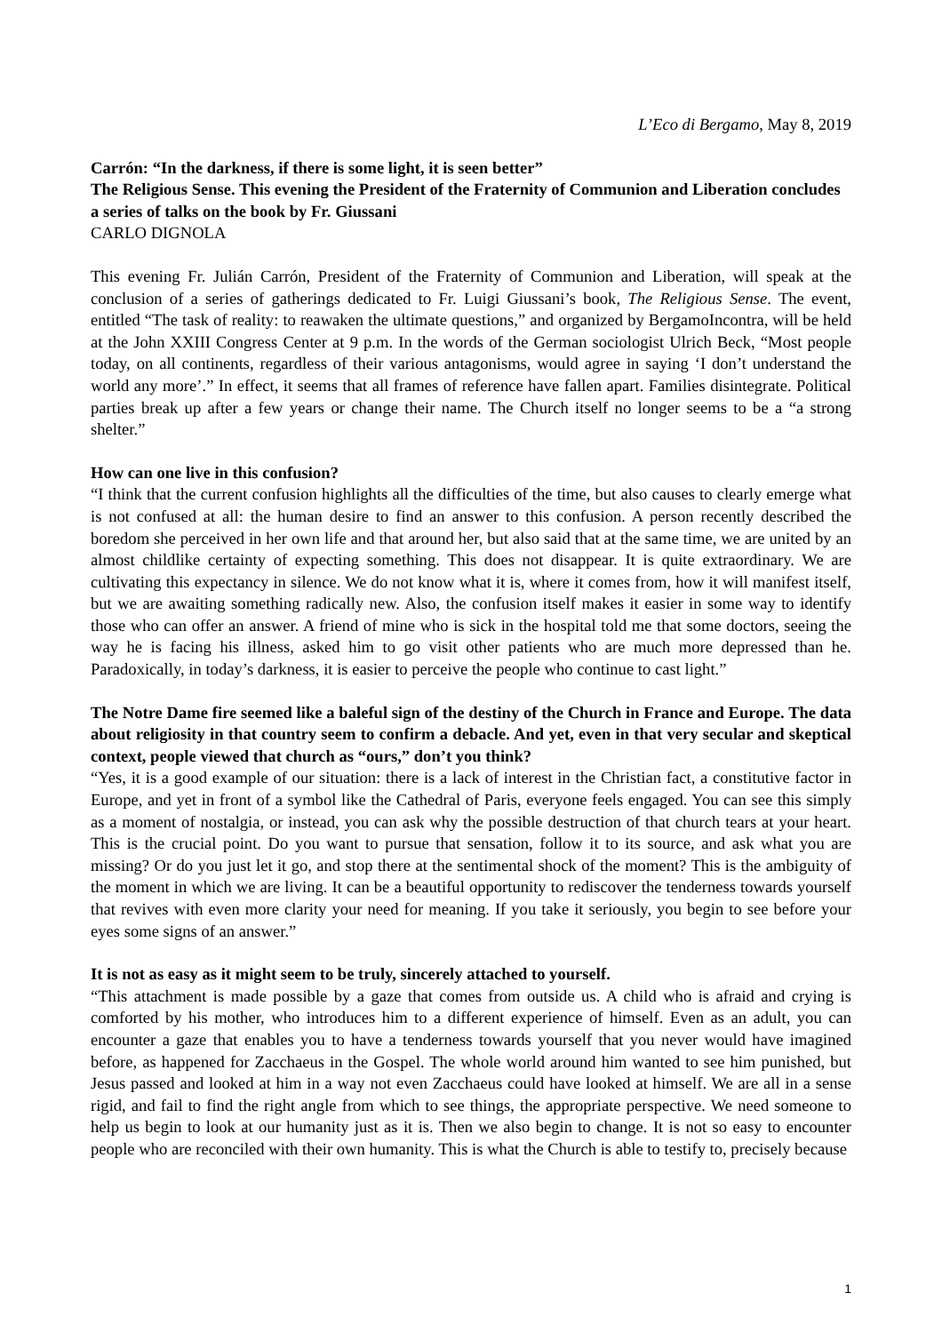L’Eco di Bergamo, May 8, 2019
Carrón: “In the darkness, if there is some light, it is seen better”
The Religious Sense. This evening the President of the Fraternity of Communion and Liberation concludes a series of talks on the book by Fr. Giussani
CARLO DIGNOLA
This evening Fr. Julián Carrón, President of the Fraternity of Communion and Liberation, will speak at the conclusion of a series of gatherings dedicated to Fr. Luigi Giussani’s book, The Religious Sense. The event, entitled “The task of reality: to reawaken the ultimate questions,” and organized by BergamoIncontra, will be held at the John XXIII Congress Center at 9 p.m. In the words of the German sociologist Ulrich Beck, “Most people today, on all continents, regardless of their various antagonisms, would agree in saying ‘I don’t understand the world any more’.” In effect, it seems that all frames of reference have fallen apart. Families disintegrate. Political parties break up after a few years or change their name. The Church itself no longer seems to be a “a strong shelter.”
How can one live in this confusion?
“I think that the current confusion highlights all the difficulties of the time, but also causes to clearly emerge what is not confused at all: the human desire to find an answer to this confusion. A person recently described the boredom she perceived in her own life and that around her, but also said that at the same time, we are united by an almost childlike certainty of expecting something. This does not disappear. It is quite extraordinary. We are cultivating this expectancy in silence. We do not know what it is, where it comes from, how it will manifest itself, but we are awaiting something radically new. Also, the confusion itself makes it easier in some way to identify those who can offer an answer. A friend of mine who is sick in the hospital told me that some doctors, seeing the way he is facing his illness, asked him to go visit other patients who are much more depressed than he. Paradoxically, in today’s darkness, it is easier to perceive the people who continue to cast light.”
The Notre Dame fire seemed like a baleful sign of the destiny of the Church in France and Europe. The data about religiosity in that country seem to confirm a debacle. And yet, even in that very secular and skeptical context, people viewed that church as “ours,” don’t you think?
“Yes, it is a good example of our situation: there is a lack of interest in the Christian fact, a constitutive factor in Europe, and yet in front of a symbol like the Cathedral of Paris, everyone feels engaged. You can see this simply as a moment of nostalgia, or instead, you can ask why the possible destruction of that church tears at your heart. This is the crucial point. Do you want to pursue that sensation, follow it to its source, and ask what you are missing? Or do you just let it go, and stop there at the sentimental shock of the moment? This is the ambiguity of the moment in which we are living. It can be a beautiful opportunity to rediscover the tenderness towards yourself that revives with even more clarity your need for meaning. If you take it seriously, you begin to see before your eyes some signs of an answer.”
It is not as easy as it might seem to be truly, sincerely attached to yourself.
“This attachment is made possible by a gaze that comes from outside us. A child who is afraid and crying is comforted by his mother, who introduces him to a different experience of himself. Even as an adult, you can encounter a gaze that enables you to have a tenderness towards yourself that you never would have imagined before, as happened for Zacchaeus in the Gospel. The whole world around him wanted to see him punished, but Jesus passed and looked at him in a way not even Zacchaeus could have looked at himself. We are all in a sense rigid, and fail to find the right angle from which to see things, the appropriate perspective. We need someone to help us begin to look at our humanity just as it is. Then we also begin to change. It is not so easy to encounter people who are reconciled with their own humanity. This is what the Church is able to testify to, precisely because
1